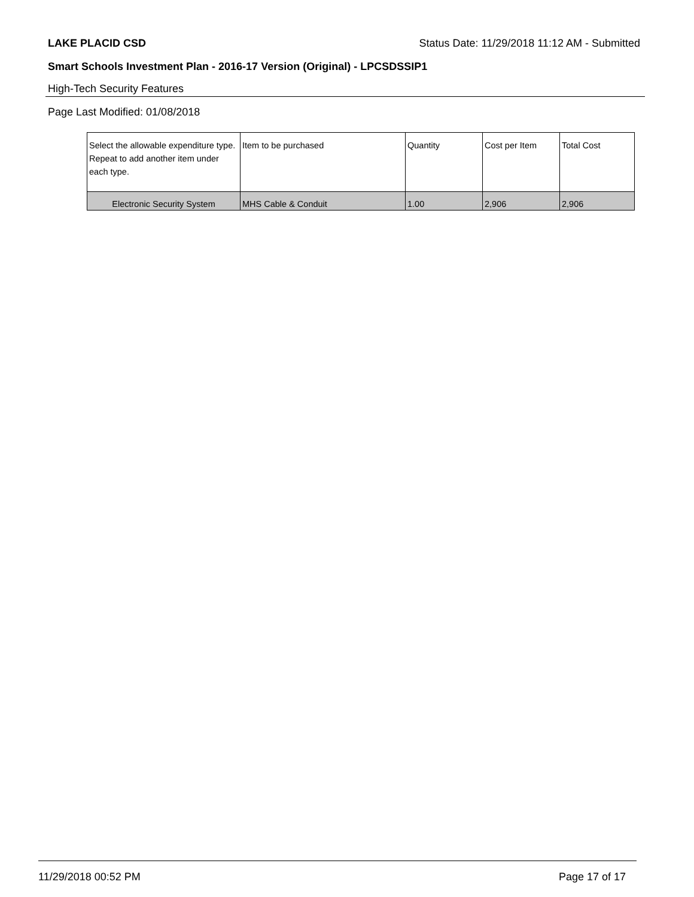LAKE PLACID CSD Status Date: 11/29/2018 11:12 AM - Submitted
Smart Schools Investment Plan - 2016-17 Version (Original) - LPCSDSSIP1
High-Tech Security Features
Page Last Modified: 01/08/2018
| Select the allowable expenditure type. Repeat to add another item under each type. | Item to be purchased | Quantity | Cost per Item | Total Cost |
| --- | --- | --- | --- | --- |
| Electronic Security System | MHS Cable & Conduit | 1.00 | 2,906 | 2,906 |
11/29/2018 00:52 PM Page 17 of 17